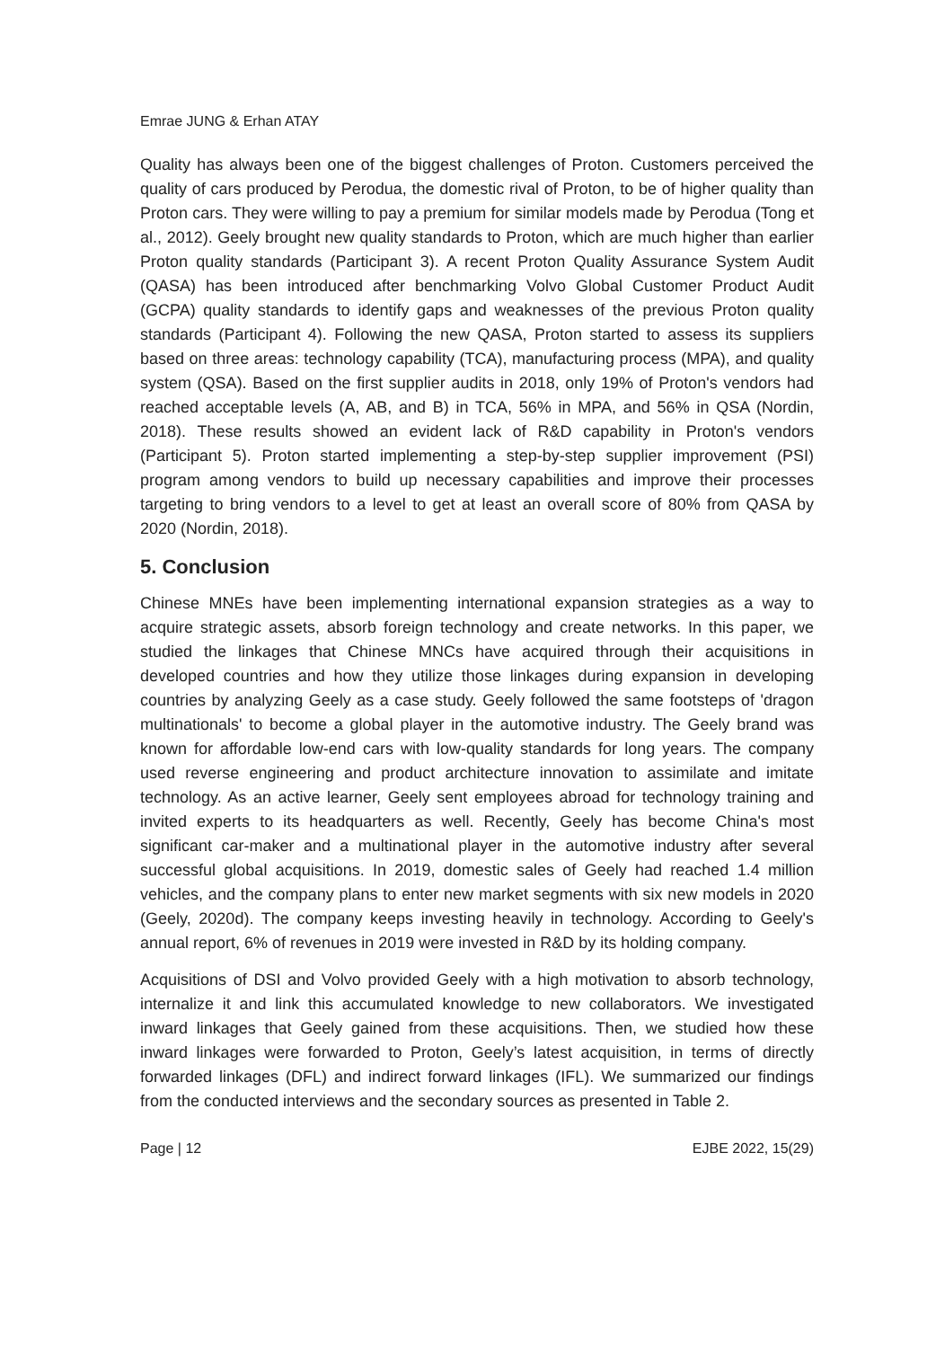Emrae JUNG & Erhan ATAY
Quality has always been one of the biggest challenges of Proton. Customers perceived the quality of cars produced by Perodua, the domestic rival of Proton, to be of higher quality than Proton cars. They were willing to pay a premium for similar models made by Perodua (Tong et al., 2012). Geely brought new quality standards to Proton, which are much higher than earlier Proton quality standards (Participant 3). A recent Proton Quality Assurance System Audit (QASA) has been introduced after benchmarking Volvo Global Customer Product Audit (GCPA) quality standards to identify gaps and weaknesses of the previous Proton quality standards (Participant 4). Following the new QASA, Proton started to assess its suppliers based on three areas: technology capability (TCA), manufacturing process (MPA), and quality system (QSA). Based on the first supplier audits in 2018, only 19% of Proton's vendors had reached acceptable levels (A, AB, and B) in TCA, 56% in MPA, and 56% in QSA (Nordin, 2018). These results showed an evident lack of R&D capability in Proton's vendors (Participant 5). Proton started implementing a step-by-step supplier improvement (PSI) program among vendors to build up necessary capabilities and improve their processes targeting to bring vendors to a level to get at least an overall score of 80% from QASA by 2020 (Nordin, 2018).
5. Conclusion
Chinese MNEs have been implementing international expansion strategies as a way to acquire strategic assets, absorb foreign technology and create networks. In this paper, we studied the linkages that Chinese MNCs have acquired through their acquisitions in developed countries and how they utilize those linkages during expansion in developing countries by analyzing Geely as a case study. Geely followed the same footsteps of 'dragon multinationals' to become a global player in the automotive industry. The Geely brand was known for affordable low-end cars with low-quality standards for long years. The company used reverse engineering and product architecture innovation to assimilate and imitate technology. As an active learner, Geely sent employees abroad for technology training and invited experts to its headquarters as well. Recently, Geely has become China's most significant car-maker and a multinational player in the automotive industry after several successful global acquisitions. In 2019, domestic sales of Geely had reached 1.4 million vehicles, and the company plans to enter new market segments with six new models in 2020 (Geely, 2020d). The company keeps investing heavily in technology. According to Geely's annual report, 6% of revenues in 2019 were invested in R&D by its holding company.
Acquisitions of DSI and Volvo provided Geely with a high motivation to absorb technology, internalize it and link this accumulated knowledge to new collaborators. We investigated inward linkages that Geely gained from these acquisitions. Then, we studied how these inward linkages were forwarded to Proton, Geely’s latest acquisition, in terms of directly forwarded linkages (DFL) and indirect forward linkages (IFL). We summarized our findings from the conducted interviews and the secondary sources as presented in Table 2.
Page | 12 EJBE 2022, 15(29)